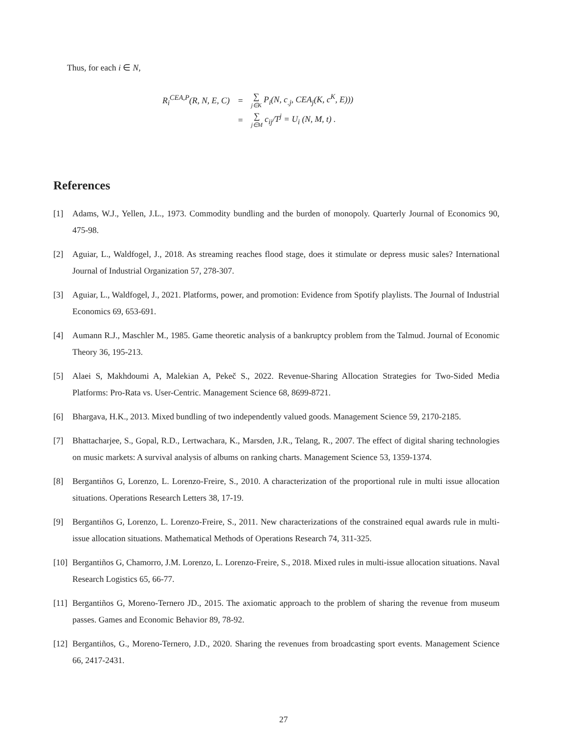Thus, for each i ∈ N,
| R<sub>i</sub><sup>CEA,P</sup>(R, N, E, C) | = | ∑ j∈K P<sub>i</sub>(N, c<sub>.j</sub>, CEA<sub>j</sub>(K, c<sup>K</sup>, E))) |
| | = | ∑ j∈M c<sub>ij</sub>/T<sup>j</sup> = U<sub>i</sub> (N, M, t) . |
References
[1] Adams, W.J., Yellen, J.L., 1973. Commodity bundling and the burden of monopoly. Quarterly Journal of Economics 90, 475-98.
[2] Aguiar, L., Waldfogel, J., 2018. As streaming reaches flood stage, does it stimulate or depress music sales? International Journal of Industrial Organization 57, 278-307.
[3] Aguiar, L., Waldfogel, J., 2021. Platforms, power, and promotion: Evidence from Spotify playlists. The Journal of Industrial Economics 69, 653-691.
[4] Aumann R.J., Maschler M., 1985. Game theoretic analysis of a bankruptcy problem from the Talmud. Journal of Economic Theory 36, 195-213.
[5] Alaei S, Makhdoumi A, Malekian A, Pekeč S., 2022. Revenue-Sharing Allocation Strategies for Two-Sided Media Platforms: Pro-Rata vs. User-Centric. Management Science 68, 8699-8721.
[6] Bhargava, H.K., 2013. Mixed bundling of two independently valued goods. Management Science 59, 2170-2185.
[7] Bhattacharjee, S., Gopal, R.D., Lertwachara, K., Marsden, J.R., Telang, R., 2007. The effect of digital sharing technologies on music markets: A survival analysis of albums on ranking charts. Management Science 53, 1359-1374.
[8] Bergantiños G, Lorenzo, L. Lorenzo-Freire, S., 2010. A characterization of the proportional rule in multi issue allocation situations. Operations Research Letters 38, 17-19.
[9] Bergantiños G, Lorenzo, L. Lorenzo-Freire, S., 2011. New characterizations of the constrained equal awards rule in multi-issue allocation situations. Mathematical Methods of Operations Research 74, 311-325.
[10] Bergantiños G, Chamorro, J.M. Lorenzo, L. Lorenzo-Freire, S., 2018. Mixed rules in multi-issue allocation situations. Naval Research Logistics 65, 66-77.
[11] Bergantiños G, Moreno-Ternero JD., 2015. The axiomatic approach to the problem of sharing the revenue from museum passes. Games and Economic Behavior 89, 78-92.
[12] Bergantiños, G., Moreno-Ternero, J.D., 2020. Sharing the revenues from broadcasting sport events. Management Science 66, 2417-2431.
27